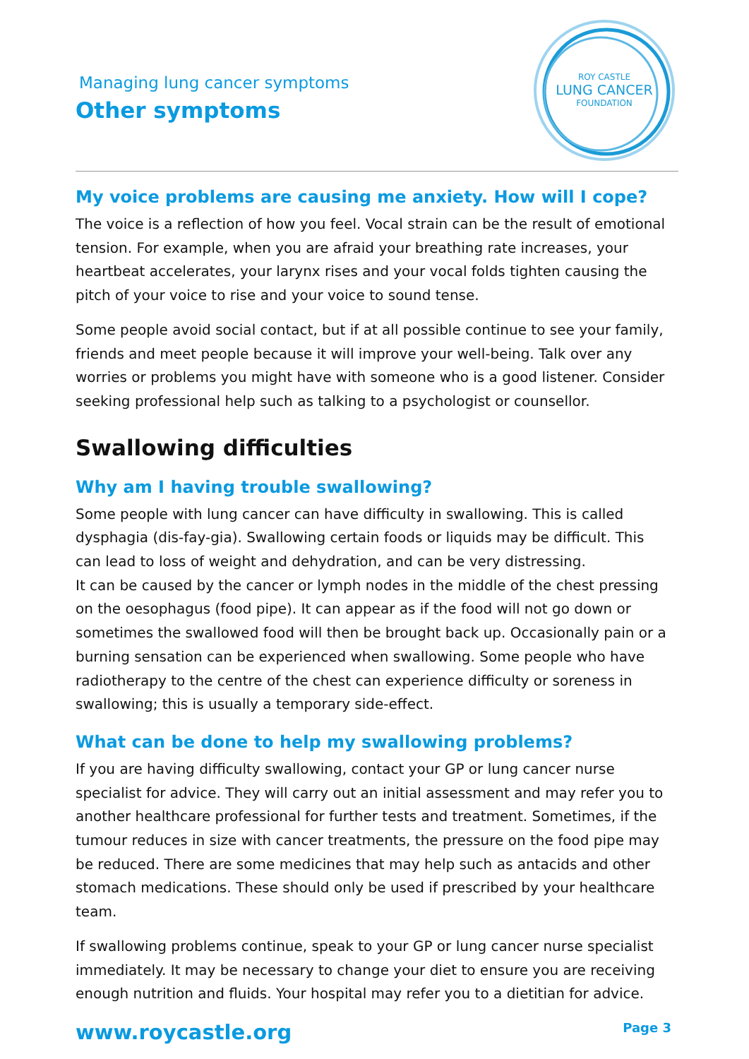Managing lung cancer symptoms
Other symptoms
ROY CASTLE
LUNG CANCER
FOUNDATION
My voice problems are causing me anxiety. How will I cope?
The voice is a reflection of how you feel. Vocal strain can be the result of emotional tension. For example, when you are afraid your breathing rate increases, your heartbeat accelerates, your larynx rises and your vocal folds tighten causing the pitch of your voice to rise and your voice to sound tense.
Some people avoid social contact, but if at all possible continue to see your family, friends and meet people because it will improve your well-being. Talk over any worries or problems you might have with someone who is a good listener. Consider seeking professional help such as talking to a psychologist or counsellor.
Swallowing difficulties
Why am I having trouble swallowing?
Some people with lung cancer can have difficulty in swallowing. This is called dysphagia (dis-fay-gia). Swallowing certain foods or liquids may be difficult. This can lead to loss of weight and dehydration, and can be very distressing.
It can be caused by the cancer or lymph nodes in the middle of the chest pressing on the oesophagus (food pipe). It can appear as if the food will not go down or sometimes the swallowed food will then be brought back up. Occasionally pain or a burning sensation can be experienced when swallowing. Some people who have radiotherapy to the centre of the chest can experience difficulty or soreness in swallowing; this is usually a temporary side-effect.
What can be done to help my swallowing problems?
If you are having difficulty swallowing, contact your GP or lung cancer nurse specialist for advice. They will carry out an initial assessment and may refer you to another healthcare professional for further tests and treatment. Sometimes, if the tumour reduces in size with cancer treatments, the pressure on the food pipe may be reduced. There are some medicines that may help such as antacids and other stomach medications. These should only be used if prescribed by your healthcare team.
If swallowing problems continue, speak to your GP or lung cancer nurse specialist immediately. It may be necessary to change your diet to ensure you are receiving enough nutrition and fluids. Your hospital may refer you to a dietitian for advice.
www.roycastle.org Page 3